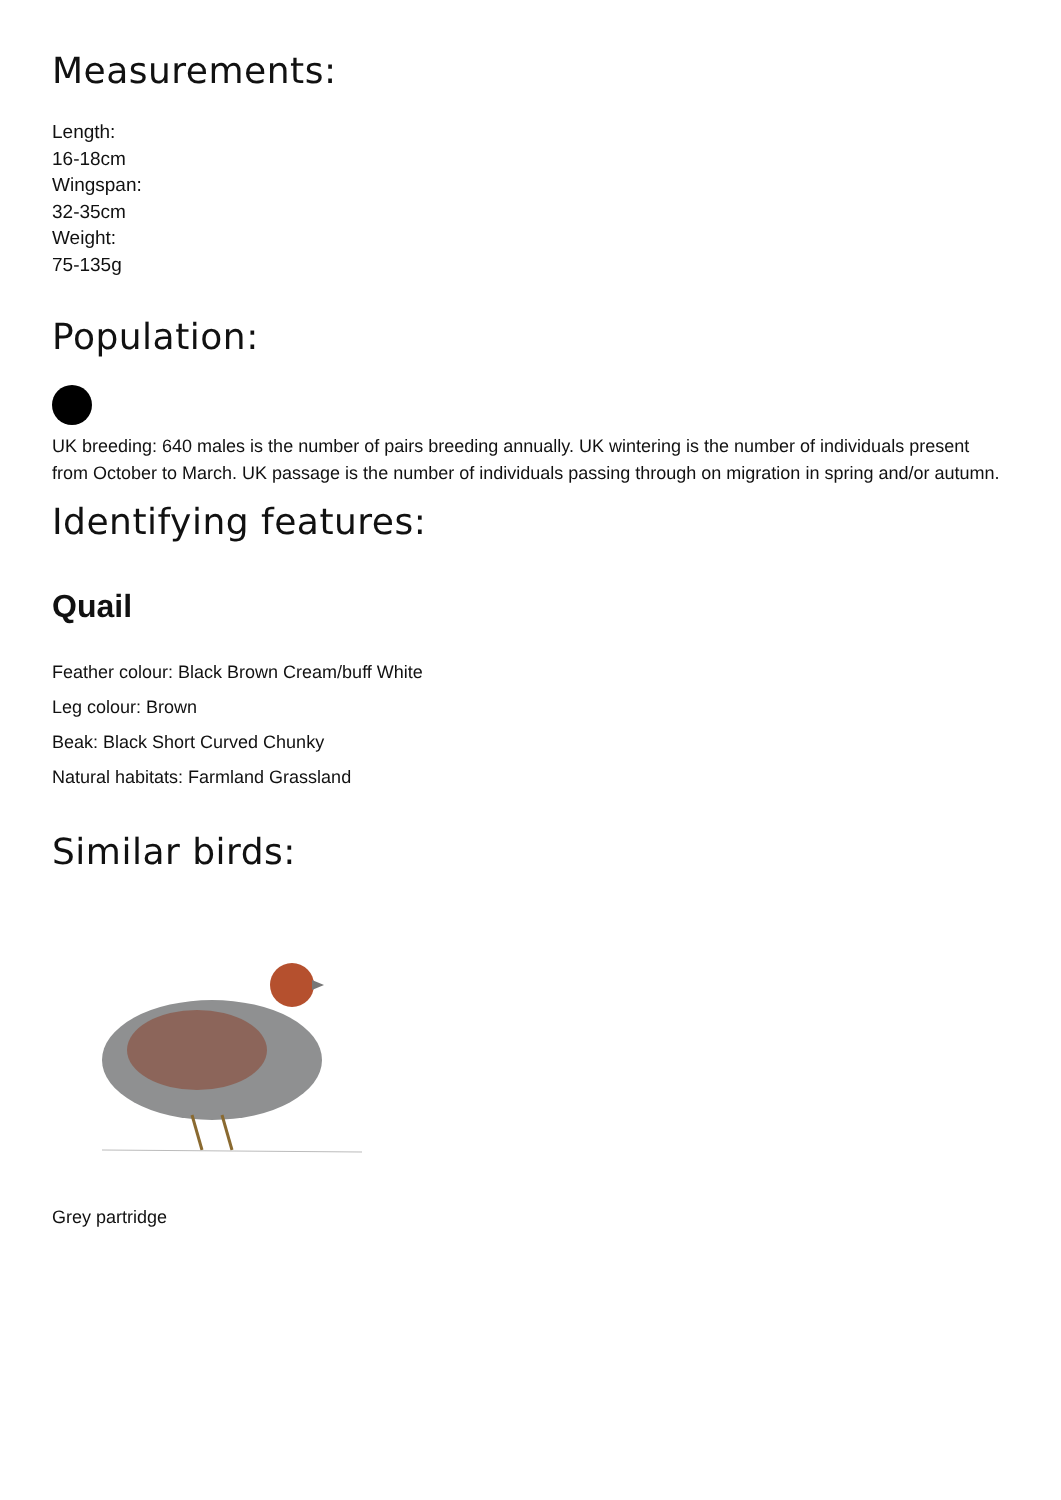Measurements:
Length:
16-18cm
Wingspan:
32-35cm
Weight:
75-135g
Population:
UK breeding: 640 males is the number of pairs breeding annually. UK wintering is the number of individuals present from October to March. UK passage is the number of individuals passing through on migration in spring and/or autumn.
Identifying features:
Quail
Feather colour: Black Brown Cream/buff White
Leg colour: Brown
Beak: Black Short Curved Chunky
Natural habitats: Farmland Grassland
Similar birds:
Grey partridge